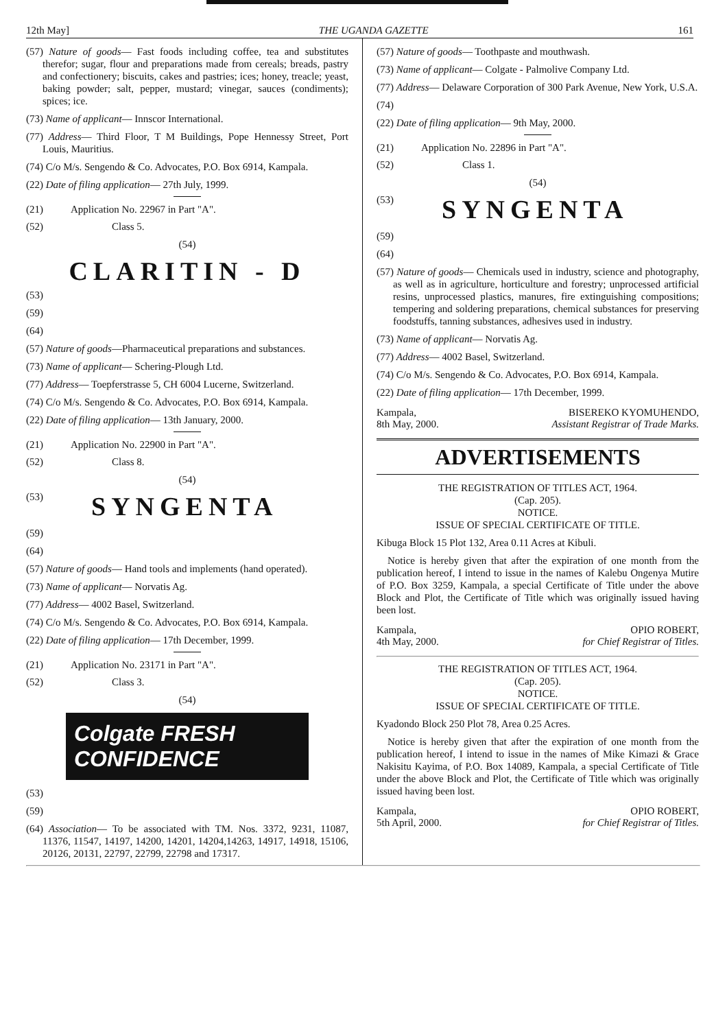12th May] THE UGANDA GAZETTE 161
(57) Nature of goods— Fast foods including coffee, tea and substitutes therefor; sugar, flour and preparations made from cereals; breads, pastry and confectionery; biscuits, cakes and pastries; ices; honey, treacle; yeast, baking powder; salt, pepper, mustard; vinegar, sauces (condiments); spices; ice.
(73) Name of applicant— Innscor International.
(77) Address— Third Floor, T M Buildings, Pope Hennessy Street, Port Louis, Mauritius.
(74) C/o M/s. Sengendo & Co. Advocates, P.O. Box 6914, Kampala.
(22) Date of filing application— 27th July, 1999.
(21) Application No. 22967 in Part "A".
(52) Class 5.
(54)
CLARITIN - D
(53)
(59)
(64)
(57) Nature of goods—Pharmaceutical preparations and substances.
(73) Name of applicant— Schering-Plough Ltd.
(77) Address— Toepferstrasse 5, CH 6004 Lucerne, Switzerland.
(74) C/o M/s. Sengendo & Co. Advocates, P.O. Box 6914, Kampala.
(22) Date of filing application— 13th January, 2000.
(21) Application No. 22900 in Part "A".
(52) Class 8.
(54)
(53) SYNGENTA
(59)
(64)
(57) Nature of goods— Hand tools and implements (hand operated).
(73) Name of applicant— Norvatis Ag.
(77) Address— 4002 Basel, Switzerland.
(74) C/o M/s. Sengendo & Co. Advocates, P.O. Box 6914, Kampala.
(22) Date of filing application— 17th December, 1999.
(21) Application No. 23171 in Part "A".
(52) Class 3.
(54)
Colgate FRESH CONFIDENCE
(53)
(59)
(64) Association— To be associated with TM. Nos. 3372, 9231, 11087, 11376, 11547, 14197, 14200, 14201, 14204,14263, 14917, 14918, 15106, 20126, 20131, 22797, 22799, 22798 and 17317.
(57) Nature of goods— Toothpaste and mouthwash.
(73) Name of applicant— Colgate - Palmolive Company Ltd.
(77) Address— Delaware Corporation of 300 Park Avenue, New York, U.S.A.
(74)
(22) Date of filing application— 9th May, 2000.
(21) Application No. 22896 in Part "A".
(52) Class 1.
(54)
(53) SYNGENTA
(59)
(64)
(57) Nature of goods— Chemicals used in industry, science and photography, as well as in agriculture, horticulture and forestry; unprocessed artificial resins, unprocessed plastics, manures, fire extinguishing compositions; tempering and soldering preparations, chemical substances for preserving foodstuffs, tanning substances, adhesives used in industry.
(73) Name of applicant— Norvatis Ag.
(77) Address— 4002 Basel, Switzerland.
(74) C/o M/s. Sengendo & Co. Advocates, P.O. Box 6914, Kampala.
(22) Date of filing application— 17th December, 1999.
Kampala,
8th May, 2000. BISEREKO KYOMUHENDO,
Assistant Registrar of Trade Marks.
ADVERTISEMENTS
THE REGISTRATION OF TITLES ACT, 1964.
(Cap. 205).
NOTICE.
ISSUE OF SPECIAL CERTIFICATE OF TITLE.
Kibuga Block 15 Plot 132, Area 0.11 Acres at Kibuli.
Notice is hereby given that after the expiration of one month from the publication hereof, I intend to issue in the names of Kalebu Ongenya Mutire of P.O. Box 3259, Kampala, a special Certificate of Title under the above Block and Plot, the Certificate of Title which was originally issued having been lost.
Kampala,
4th May, 2000. OPIO ROBERT,
for Chief Registrar of Titles.
THE REGISTRATION OF TITLES ACT, 1964.
(Cap. 205).
NOTICE.
ISSUE OF SPECIAL CERTIFICATE OF TITLE.
Kyadondo Block 250 Plot 78, Area 0.25 Acres.
Notice is hereby given that after the expiration of one month from the publication hereof, I intend to issue in the names of Mike Kimazi & Grace Nakisitu Kayima, of P.O. Box 14089, Kampala, a special Certificate of Title under the above Block and Plot, the Certificate of Title which was originally issued having been lost.
Kampala,
5th April, 2000. OPIO ROBERT,
for Chief Registrar of Titles.